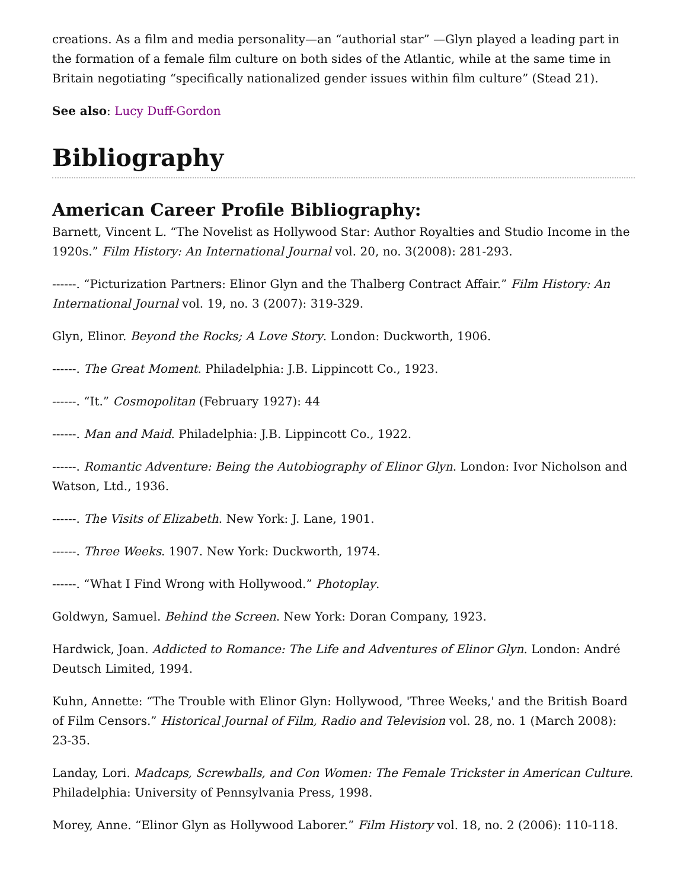creations. As a film and media personality—an “authorial star” —Glyn played a leading part in the formation of a female film culture on both sides of the Atlantic, while at the same time in Britain negotiating “specifically nationalized gender issues within film culture” (Stead 21).
See also: Lucy Duff-Gordon
Bibliography
American Career Profile Bibliography:
Barnett, Vincent L. “The Novelist as Hollywood Star: Author Royalties and Studio Income in the 1920s.” Film History: An International Journal vol. 20, no. 3(2008): 281-293.
------. “Picturization Partners: Elinor Glyn and the Thalberg Contract Affair.” Film History: An International Journal vol. 19, no. 3 (2007): 319-329.
Glyn, Elinor. Beyond the Rocks; A Love Story. London: Duckworth, 1906.
------. The Great Moment. Philadelphia: J.B. Lippincott Co., 1923.
------. “It.” Cosmopolitan (February 1927): 44
------. Man and Maid. Philadelphia: J.B. Lippincott Co., 1922.
------. Romantic Adventure: Being the Autobiography of Elinor Glyn. London: Ivor Nicholson and Watson, Ltd., 1936.
------. The Visits of Elizabeth. New York: J. Lane, 1901.
------. Three Weeks. 1907. New York: Duckworth, 1974.
------. “What I Find Wrong with Hollywood.” Photoplay.
Goldwyn, Samuel. Behind the Screen. New York: Doran Company, 1923.
Hardwick, Joan. Addicted to Romance: The Life and Adventures of Elinor Glyn. London: André Deutsch Limited, 1994.
Kuhn, Annette: “The Trouble with Elinor Glyn: Hollywood, 'Three Weeks,' and the British Board of Film Censors.” Historical Journal of Film, Radio and Television vol. 28, no. 1 (March 2008): 23-35.
Landay, Lori. Madcaps, Screwballs, and Con Women: The Female Trickster in American Culture. Philadelphia: University of Pennsylvania Press, 1998.
Morey, Anne. “Elinor Glyn as Hollywood Laborer.” Film History vol. 18, no. 2 (2006): 110-118.